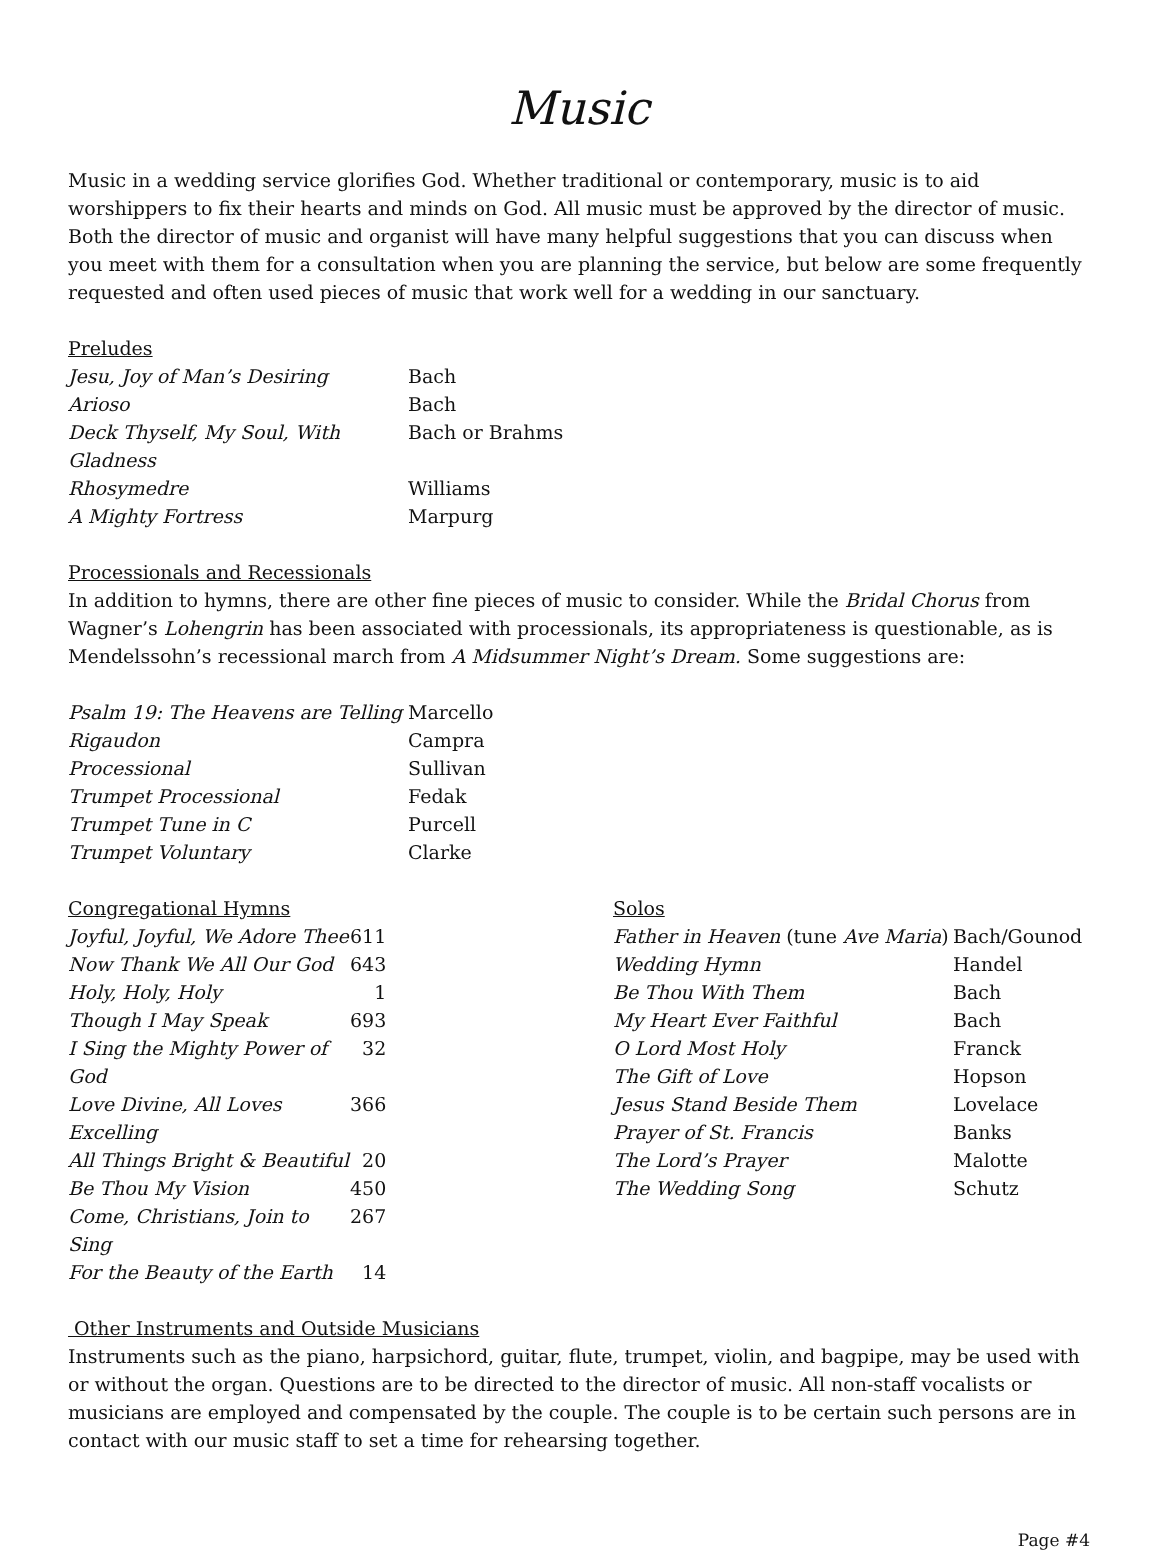Music
Music in a wedding service glorifies God. Whether traditional or contemporary, music is to aid worshippers to fix their hearts and minds on God. All music must be approved by the director of music. Both the director of music and organist will have many helpful suggestions that you can discuss when you meet with them for a consultation when you are planning the service, but below are some frequently requested and often used pieces of music that work well for a wedding in our sanctuary.
Preludes
| Jesu, Joy of Man’s Desiring | Bach |
| Arioso | Bach |
| Deck Thyself, My Soul, With Gladness | Bach or Brahms |
| Rhosymedre | Williams |
| A Mighty Fortress | Marpurg |
Processionals and Recessionals
In addition to hymns, there are other fine pieces of music to consider. While the Bridal Chorus from Wagner’s Lohengrin has been associated with processionals, its appropriateness is questionable, as is Mendelssohn’s recessional march from A Midsummer Night’s Dream. Some suggestions are:
| Psalm 19: The Heavens are Telling | Marcello |
| Rigaudon | Campra |
| Processional | Sullivan |
| Trumpet Processional | Fedak |
| Trumpet Tune in C | Purcell |
| Trumpet Voluntary | Clarke |
Congregational Hymns
| Joyful, Joyful, We Adore Thee | 611 |
| Now Thank We All Our God | 643 |
| Holy, Holy, Holy | 1 |
| Though I May Speak | 693 |
| I Sing the Mighty Power of God | 32 |
| Love Divine, All Loves Excelling | 366 |
| All Things Bright & Beautiful | 20 |
| Be Thou My Vision | 450 |
| Come, Christians, Join to Sing | 267 |
| For the Beauty of the Earth | 14 |
Solos
| Father in Heaven (tune Ave Maria ) | Bach/Gounod |
| Wedding Hymn | Handel |
| Be Thou With Them | Bach |
| My Heart Ever Faithful | Bach |
| O Lord Most Holy | Franck |
| The Gift of Love | Hopson |
| Jesus Stand Beside Them | Lovelace |
| Prayer of St. Francis | Banks |
| The Lord’s Prayer | Malotte |
| The Wedding Song | Schutz |
Other Instruments and Outside Musicians
Instruments such as the piano, harpsichord, guitar, flute, trumpet, violin, and bagpipe, may be used with or without the organ. Questions are to be directed to the director of music. All non-staff vocalists or musicians are employed and compensated by the couple. The couple is to be certain such persons are in contact with our music staff to set a time for rehearsing together.
Page #4